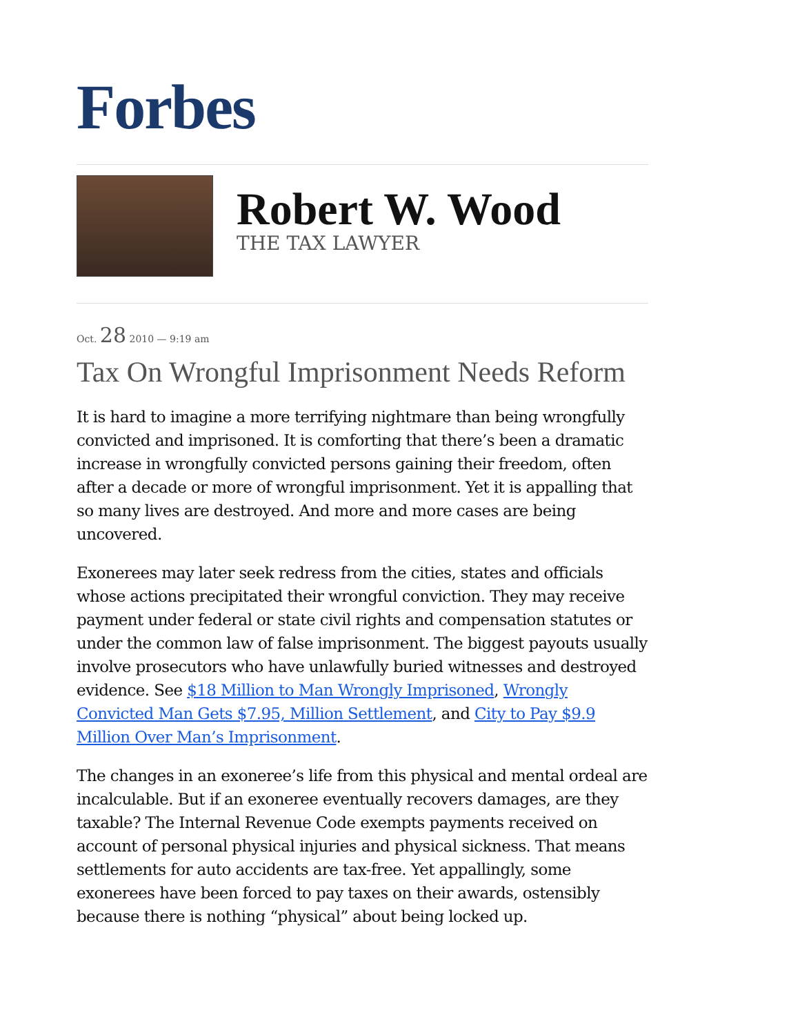Forbes
Robert W. Wood
THE TAX LAWYER
Oct. 28 2010 — 9:19 am
Tax On Wrongful Imprisonment Needs Reform
It is hard to imagine a more terrifying nightmare than being wrongfully convicted and imprisoned. It is comforting that there’s been a dramatic increase in wrongfully convicted persons gaining their freedom, often after a decade or more of wrongful imprisonment. Yet it is appalling that so many lives are destroyed. And more and more cases are being uncovered.
Exonerees may later seek redress from the cities, states and officials whose actions precipitated their wrongful conviction. They may receive payment under federal or state civil rights and compensation statutes or under the common law of false imprisonment. The biggest payouts usually involve prosecutors who have unlawfully buried witnesses and destroyed evidence. See $18 Million to Man Wrongly Imprisoned, Wrongly Convicted Man Gets $7.95, Million Settlement, and City to Pay $9.9 Million Over Man’s Imprisonment.
The changes in an exoneree’s life from this physical and mental ordeal are incalculable. But if an exoneree eventually recovers damages, are they taxable? The Internal Revenue Code exempts payments received on account of personal physical injuries and physical sickness. That means settlements for auto accidents are tax-free. Yet appallingly, some exonerees have been forced to pay taxes on their awards, ostensibly because there is nothing “physical” about being locked up.